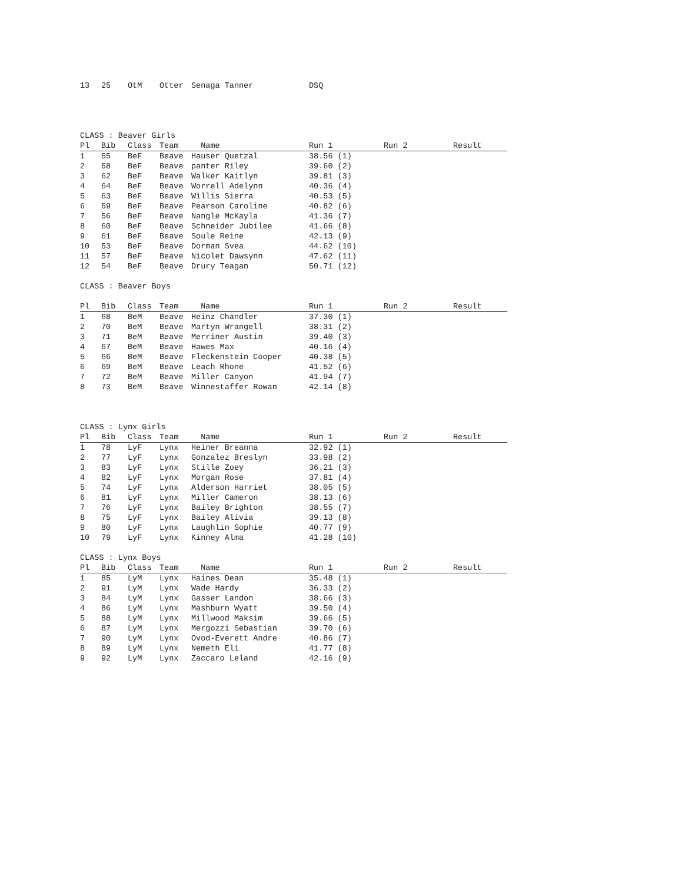| 13 | 25 | OtM | Otter | Senaga Tanner | DSQ | | |
CLASS : Beaver Girls
| Pl | Bib | Class | Team | Name | Run 1 | Run 2 | Result |
| --- | --- | --- | --- | --- | --- | --- | --- |
| 1 | 55 | BeF | Beave | Hauser Quetzal | 38.56 (1) | | |
| 2 | 58 | BeF | Beave | panter Riley | 39.60 (2) | | |
| 3 | 62 | BeF | Beave | Walker Kaitlyn | 39.81 (3) | | |
| 4 | 64 | BeF | Beave | Worrell Adelynn | 40.36 (4) | | |
| 5 | 63 | BeF | Beave | Willis Sierra | 40.53 (5) | | |
| 6 | 59 | BeF | Beave | Pearson Caroline | 40.82 (6) | | |
| 7 | 56 | BeF | Beave | Nangle McKayla | 41.36 (7) | | |
| 8 | 60 | BeF | Beave | Schneider Jubilee | 41.66 (8) | | |
| 9 | 61 | BeF | Beave | Soule Reine | 42.13 (9) | | |
| 10 | 53 | BeF | Beave | Dorman Svea | 44.62 (10) | | |
| 11 | 57 | BeF | Beave | Nicolet Dawsynn | 47.62 (11) | | |
| 12 | 54 | BeF | Beave | Drury Teagan | 50.71 (12) | | |
CLASS : Beaver Boys
| Pl | Bib | Class | Team | Name | Run 1 | Run 2 | Result |
| --- | --- | --- | --- | --- | --- | --- | --- |
| 1 | 68 | BeM | Beave | Heinz Chandler | 37.30 (1) | | |
| 2 | 70 | BeM | Beave | Martyn Wrangell | 38.31 (2) | | |
| 3 | 71 | BeM | Beave | Merriner Austin | 39.40 (3) | | |
| 4 | 67 | BeM | Beave | Hawes Max | 40.16 (4) | | |
| 5 | 66 | BeM | Beave | Fleckenstein Cooper | 40.38 (5) | | |
| 6 | 69 | BeM | Beave | Leach Rhone | 41.52 (6) | | |
| 7 | 72 | BeM | Beave | Miller Canyon | 41.94 (7) | | |
| 8 | 73 | BeM | Beave | Winnestaffer Rowan | 42.14 (8) | | |
CLASS : Lynx Girls
| Pl | Bib | Class | Team | Name | Run 1 | Run 2 | Result |
| --- | --- | --- | --- | --- | --- | --- | --- |
| 1 | 78 | LyF | Lynx | Heiner Breanna | 32.92 (1) | | |
| 2 | 77 | LyF | Lynx | Gonzalez Breslyn | 33.98 (2) | | |
| 3 | 83 | LyF | Lynx | Stille Zoey | 36.21 (3) | | |
| 4 | 82 | LyF | Lynx | Morgan Rose | 37.81 (4) | | |
| 5 | 74 | LyF | Lynx | Alderson Harriet | 38.05 (5) | | |
| 6 | 81 | LyF | Lynx | Miller Cameron | 38.13 (6) | | |
| 7 | 76 | LyF | Lynx | Bailey Brighton | 38.55 (7) | | |
| 8 | 75 | LyF | Lynx | Bailey Alivia | 39.13 (8) | | |
| 9 | 80 | LyF | Lynx | Laughlin Sophie | 40.77 (9) | | |
| 10 | 79 | LyF | Lynx | Kinney Alma | 41.28 (10) | | |
CLASS : Lynx Boys
| Pl | Bib | Class | Team | Name | Run 1 | Run 2 | Result |
| --- | --- | --- | --- | --- | --- | --- | --- |
| 1 | 85 | LyM | Lynx | Haines Dean | 35.48 (1) | | |
| 2 | 91 | LyM | Lynx | Wade Hardy | 36.33 (2) | | |
| 3 | 84 | LyM | Lynx | Gasser Landon | 38.66 (3) | | |
| 4 | 86 | LyM | Lynx | Mashburn Wyatt | 39.50 (4) | | |
| 5 | 88 | LyM | Lynx | Millwood Maksim | 39.66 (5) | | |
| 6 | 87 | LyM | Lynx | Mergozzi Sebastian | 39.70 (6) | | |
| 7 | 90 | LyM | Lynx | Ovod-Everett Andre | 40.86 (7) | | |
| 8 | 89 | LyM | Lynx | Nemeth Eli | 41.77 (8) | | |
| 9 | 92 | LyM | Lynx | Zaccaro Leland | 42.16 (9) | | |